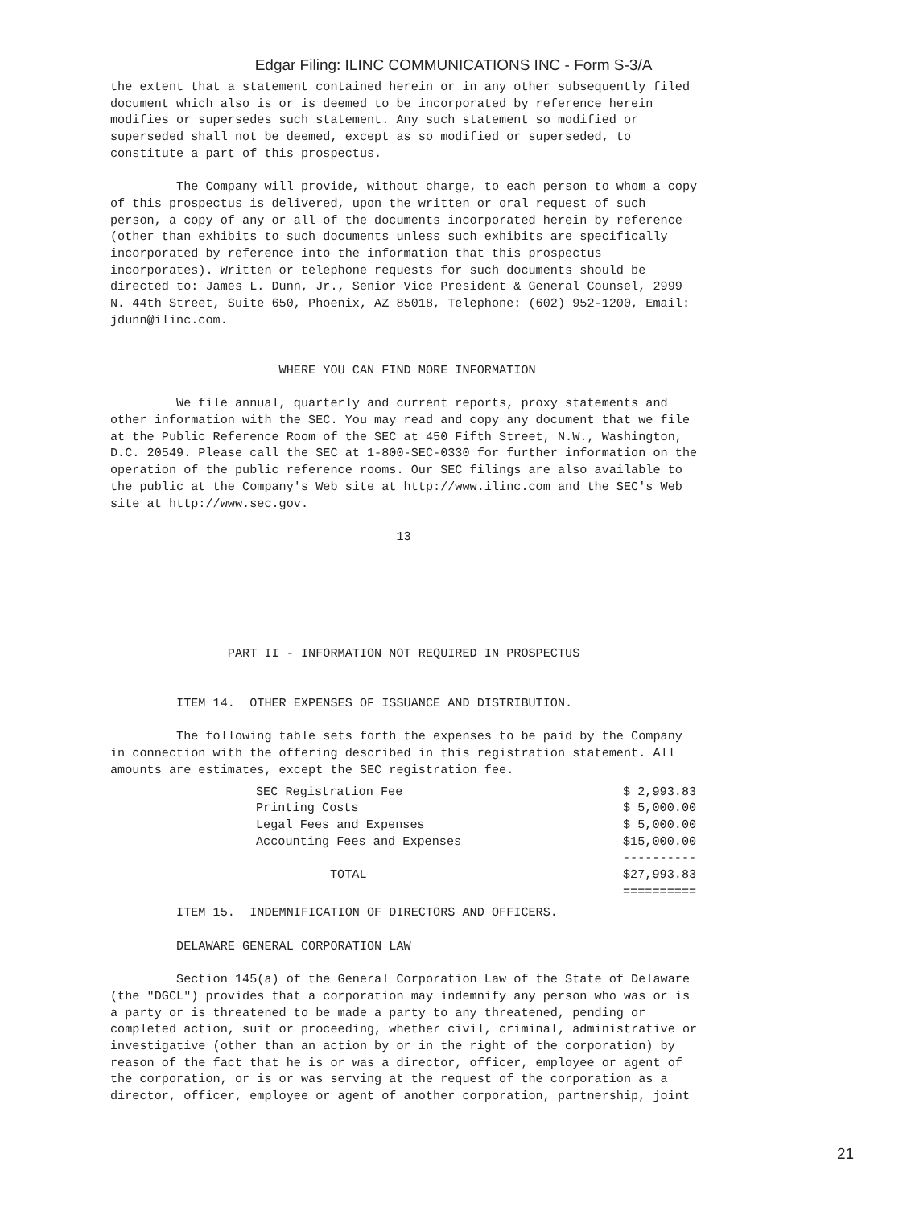Edgar Filing: ILINC COMMUNICATIONS INC - Form S-3/A
the extent that a statement contained herein or in any other subsequently filed
document which also is or is deemed to be incorporated by reference herein
modifies or supersedes such statement. Any such statement so modified or
superseded shall not be deemed, except as so modified or superseded, to
constitute a part of this prospectus.

         The Company will provide, without charge, to each person to whom a copy
of this prospectus is delivered, upon the written or oral request of such
person, a copy of any or all of the documents incorporated herein by reference
(other than exhibits to such documents unless such exhibits are specifically
incorporated by reference into the information that this prospectus
incorporates). Written or telephone requests for such documents should be
directed to: James L. Dunn, Jr., Senior Vice President & General Counsel, 2999
N. 44th Street, Suite 650, Phoenix, AZ 85018, Telephone: (602) 952-1200, Email:
jdunn@ilinc.com.


                       WHERE YOU CAN FIND MORE INFORMATION

         We file annual, quarterly and current reports, proxy statements and
other information with the SEC. You may read and copy any document that we file
at the Public Reference Room of the SEC at 450 Fifth Street, N.W., Washington,
D.C. 20549. Please call the SEC at 1-800-SEC-0330 for further information on the
operation of the public reference rooms. Our SEC filings are also available to
the public at the Company's Web site at http://www.ilinc.com and the SEC's Web
site at http://www.sec.gov.

                                       13






                PART II - INFORMATION NOT REQUIRED IN PROSPECTUS


         ITEM 14.  OTHER EXPENSES OF ISSUANCE AND DISTRIBUTION.

         The following table sets forth the expenses to be paid by the Company
in connection with the offering described in this registration statement. All
amounts are estimates, except the SEC registration fee.
| SEC Registration Fee | $ 2,993.83 |
| Printing Costs | $ 5,000.00 |
| Legal Fees and Expenses | $ 5,000.00 |
| Accounting Fees and Expenses | $15,000.00 |
| | ---------- |
| TOTAL | $27,993.83 |
| | ========== |
         ITEM 15.  INDEMNIFICATION OF DIRECTORS AND OFFICERS.

         DELAWARE GENERAL CORPORATION LAW

         Section 145(a) of the General Corporation Law of the State of Delaware
(the "DGCL") provides that a corporation may indemnify any person who was or is
a party or is threatened to be made a party to any threatened, pending or
completed action, suit or proceeding, whether civil, criminal, administrative or
investigative (other than an action by or in the right of the corporation) by
reason of the fact that he is or was a director, officer, employee or agent of
the corporation, or is or was serving at the request of the corporation as a
director, officer, employee or agent of another corporation, partnership, joint
21